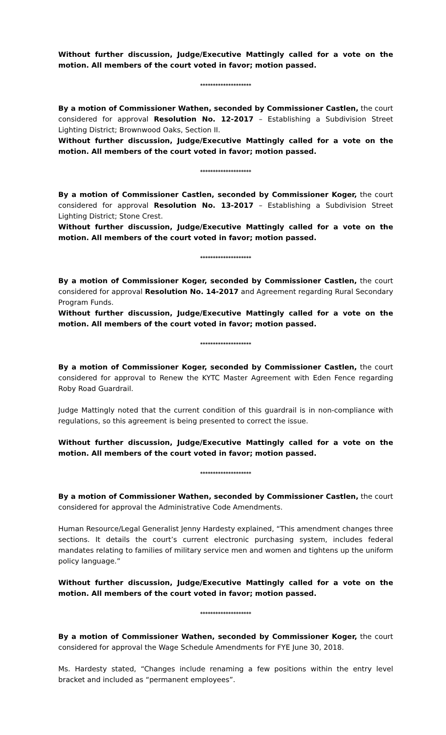Without further discussion, Judge/Executive Mattingly called for a vote on the motion. All members of the court voted in favor; motion passed.
********************
By a motion of Commissioner Wathen, seconded by Commissioner Castlen, the court considered for approval Resolution No. 12-2017 – Establishing a Subdivision Street Lighting District; Brownwood Oaks, Section II.
Without further discussion, Judge/Executive Mattingly called for a vote on the motion. All members of the court voted in favor; motion passed.
********************
By a motion of Commissioner Castlen, seconded by Commissioner Koger, the court considered for approval Resolution No. 13-2017 – Establishing a Subdivision Street Lighting District; Stone Crest.
Without further discussion, Judge/Executive Mattingly called for a vote on the motion. All members of the court voted in favor; motion passed.
********************
By a motion of Commissioner Koger, seconded by Commissioner Castlen, the court considered for approval Resolution No. 14-2017 and Agreement regarding Rural Secondary Program Funds.
Without further discussion, Judge/Executive Mattingly called for a vote on the motion. All members of the court voted in favor; motion passed.
********************
By a motion of Commissioner Koger, seconded by Commissioner Castlen, the court considered for approval to Renew the KYTC Master Agreement with Eden Fence regarding Roby Road Guardrail.
Judge Mattingly noted that the current condition of this guardrail is in non-compliance with regulations, so this agreement is being presented to correct the issue.
Without further discussion, Judge/Executive Mattingly called for a vote on the motion. All members of the court voted in favor; motion passed.
********************
By a motion of Commissioner Wathen, seconded by Commissioner Castlen, the court considered for approval the Administrative Code Amendments.
Human Resource/Legal Generalist Jenny Hardesty explained, “This amendment changes three sections. It details the court’s current electronic purchasing system, includes federal mandates relating to families of military service men and women and tightens up the uniform policy language.”
Without further discussion, Judge/Executive Mattingly called for a vote on the motion. All members of the court voted in favor; motion passed.
********************
By a motion of Commissioner Wathen, seconded by Commissioner Koger, the court considered for approval the Wage Schedule Amendments for FYE June 30, 2018.
Ms. Hardesty stated, “Changes include renaming a few positions within the entry level bracket and included as “permanent employees”.